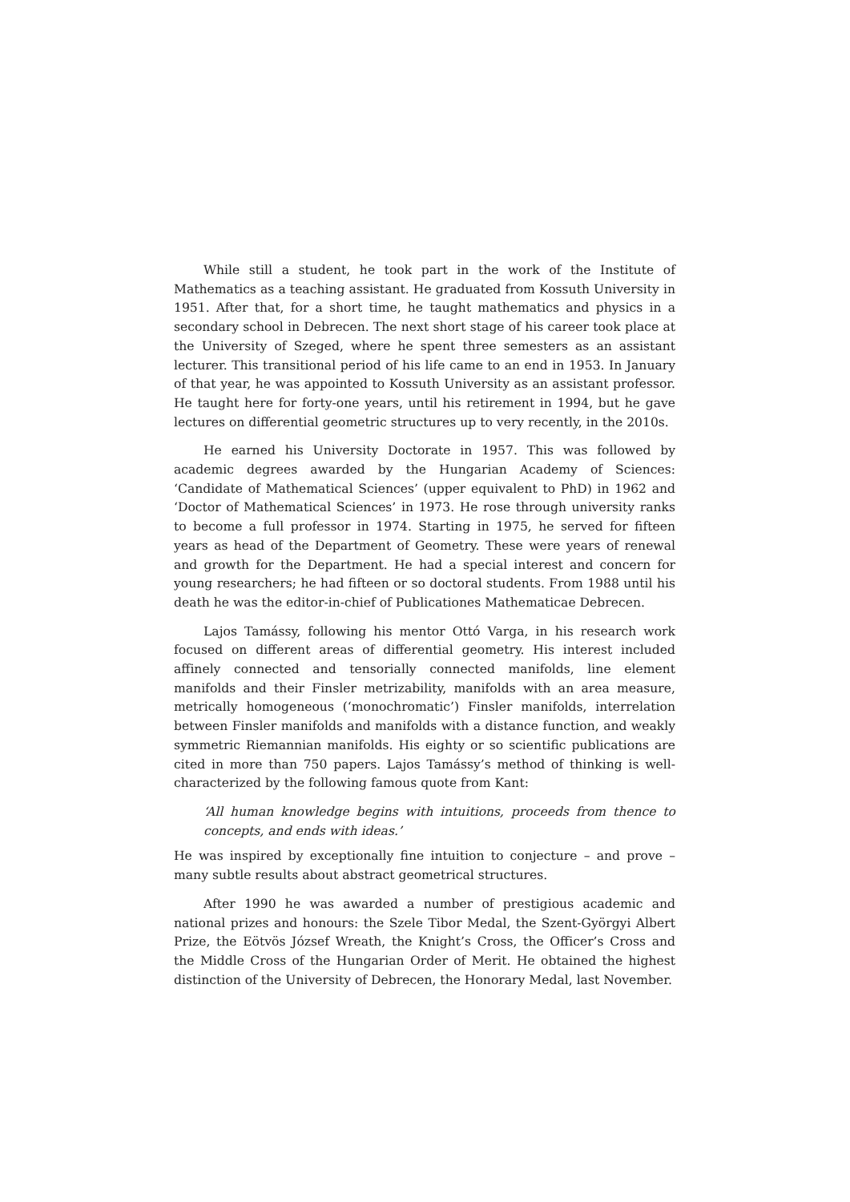While still a student, he took part in the work of the Institute of Mathematics as a teaching assistant. He graduated from Kossuth University in 1951. After that, for a short time, he taught mathematics and physics in a secondary school in Debrecen. The next short stage of his career took place at the University of Szeged, where he spent three semesters as an assistant lecturer. This transitional period of his life came to an end in 1953. In January of that year, he was appointed to Kossuth University as an assistant professor. He taught here for forty-one years, until his retirement in 1994, but he gave lectures on differential geometric structures up to very recently, in the 2010s.
He earned his University Doctorate in 1957. This was followed by academic degrees awarded by the Hungarian Academy of Sciences: ‘Candidate of Mathematical Sciences’ (upper equivalent to PhD) in 1962 and ‘Doctor of Mathematical Sciences’ in 1973. He rose through university ranks to become a full professor in 1974. Starting in 1975, he served for fifteen years as head of the Department of Geometry. These were years of renewal and growth for the Department. He had a special interest and concern for young researchers; he had fifteen or so doctoral students. From 1988 until his death he was the editor-in-chief of Publicationes Mathematicae Debrecen.
Lajos Tamássy, following his mentor Ottó Varga, in his research work focused on different areas of differential geometry. His interest included affinely connected and tensorially connected manifolds, line element manifolds and their Finsler metrizability, manifolds with an area measure, metrically homogeneous (‘monochromatic’) Finsler manifolds, interrelation between Finsler manifolds and manifolds with a distance function, and weakly symmetric Riemannian manifolds. His eighty or so scientific publications are cited in more than 750 papers. Lajos Tamássy’s method of thinking is well-characterized by the following famous quote from Kant:
‘All human knowledge begins with intuitions, proceeds from thence to concepts, and ends with ideas.’
He was inspired by exceptionally fine intuition to conjecture – and prove – many subtle results about abstract geometrical structures.
After 1990 he was awarded a number of prestigious academic and national prizes and honours: the Szele Tibor Medal, the Szent-Györgyi Albert Prize, the Eötvös József Wreath, the Knight’s Cross, the Officer’s Cross and the Middle Cross of the Hungarian Order of Merit. He obtained the highest distinction of the University of Debrecen, the Honorary Medal, last November.